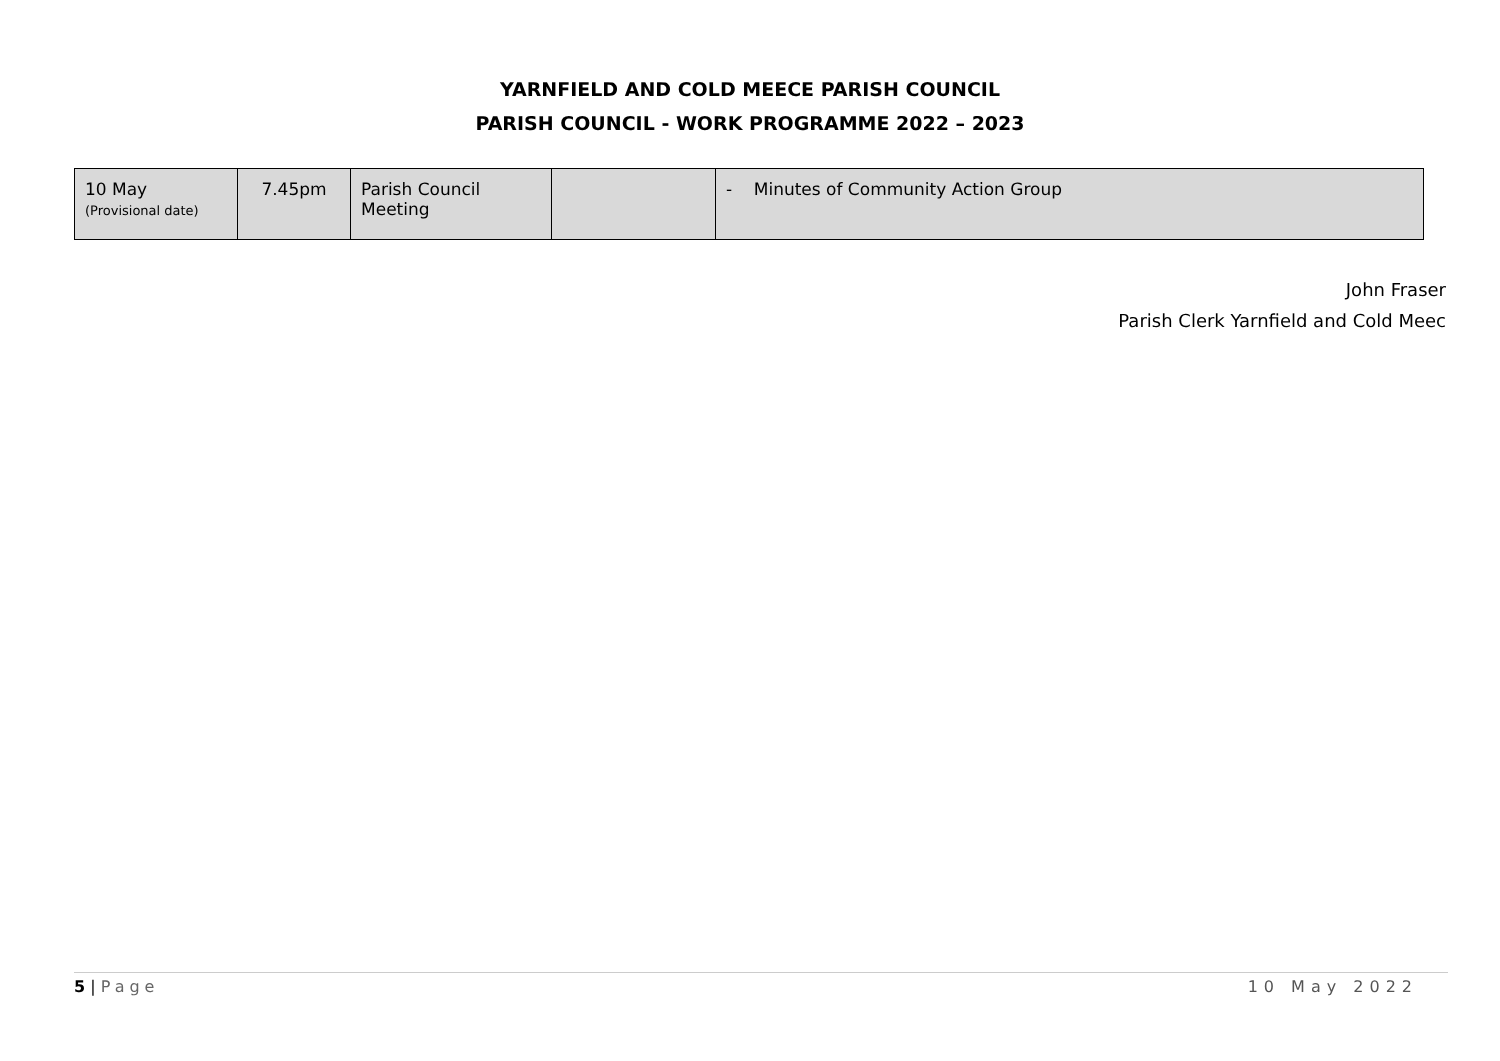YARNFIELD AND COLD MEECE PARISH COUNCIL
PARISH COUNCIL - WORK PROGRAMME 2022 – 2023
| 10 May (Provisional date) | 7.45pm | Parish Council Meeting | | - Minutes of Community Action Group |
John Fraser
Parish Clerk Yarnfield and Cold Meec
5 | Page 10 May 2022